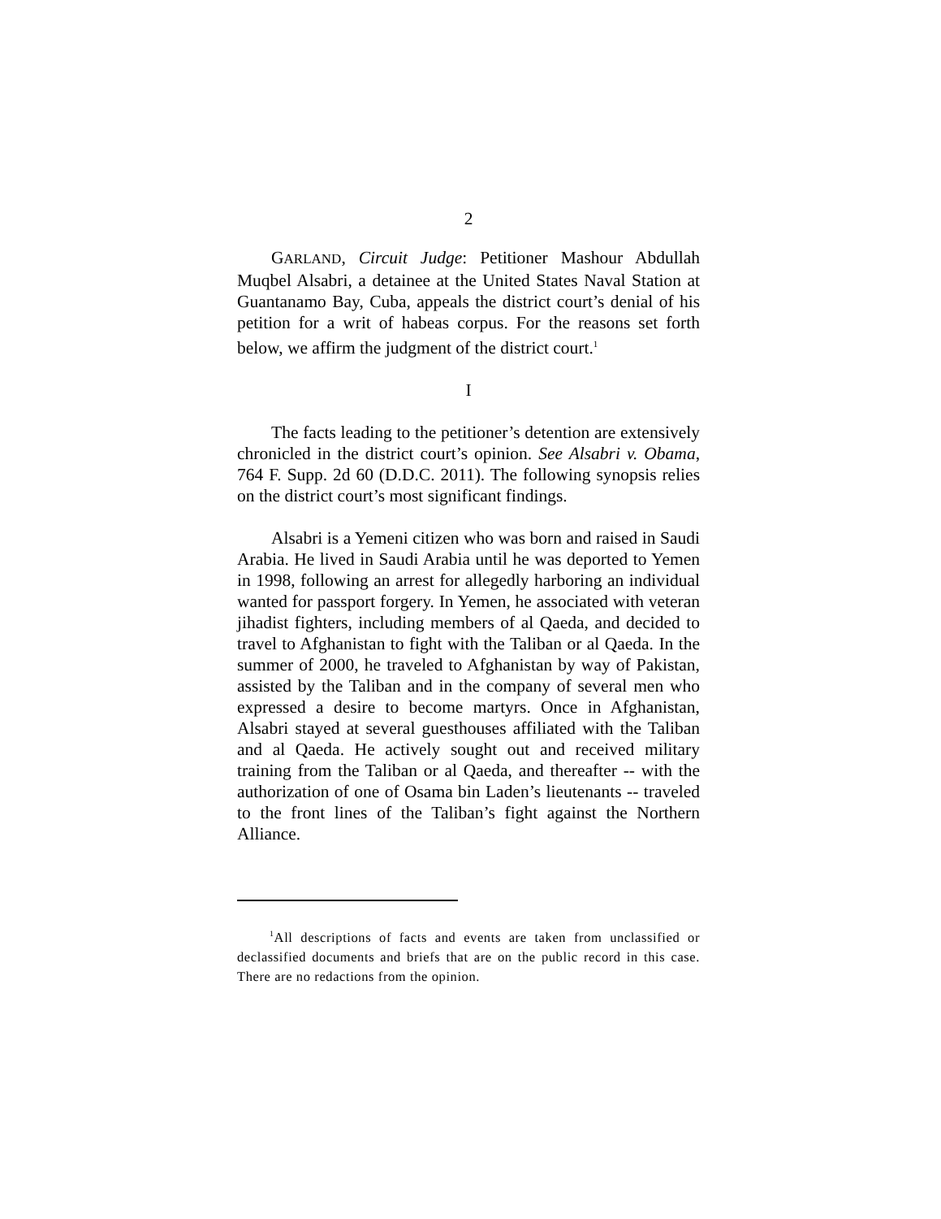2
GARLAND, Circuit Judge: Petitioner Mashour Abdullah Muqbel Alsabri, a detainee at the United States Naval Station at Guantanamo Bay, Cuba, appeals the district court’s denial of his petition for a writ of habeas corpus. For the reasons set forth below, we affirm the judgment of the district court.<sup>1</sup>
I
The facts leading to the petitioner’s detention are extensively chronicled in the district court’s opinion. See Alsabri v. Obama, 764 F. Supp. 2d 60 (D.D.C. 2011). The following synopsis relies on the district court’s most significant findings.
Alsabri is a Yemeni citizen who was born and raised in Saudi Arabia. He lived in Saudi Arabia until he was deported to Yemen in 1998, following an arrest for allegedly harboring an individual wanted for passport forgery. In Yemen, he associated with veteran jihadist fighters, including members of al Qaeda, and decided to travel to Afghanistan to fight with the Taliban or al Qaeda. In the summer of 2000, he traveled to Afghanistan by way of Pakistan, assisted by the Taliban and in the company of several men who expressed a desire to become martyrs. Once in Afghanistan, Alsabri stayed at several guesthouses affiliated with the Taliban and al Qaeda. He actively sought out and received military training from the Taliban or al Qaeda, and thereafter -- with the authorization of one of Osama bin Laden’s lieutenants -- traveled to the front lines of the Taliban’s fight against the Northern Alliance.
<sup>1</sup> All descriptions of facts and events are taken from unclassified or declassified documents and briefs that are on the public record in this case. There are no redactions from the opinion.